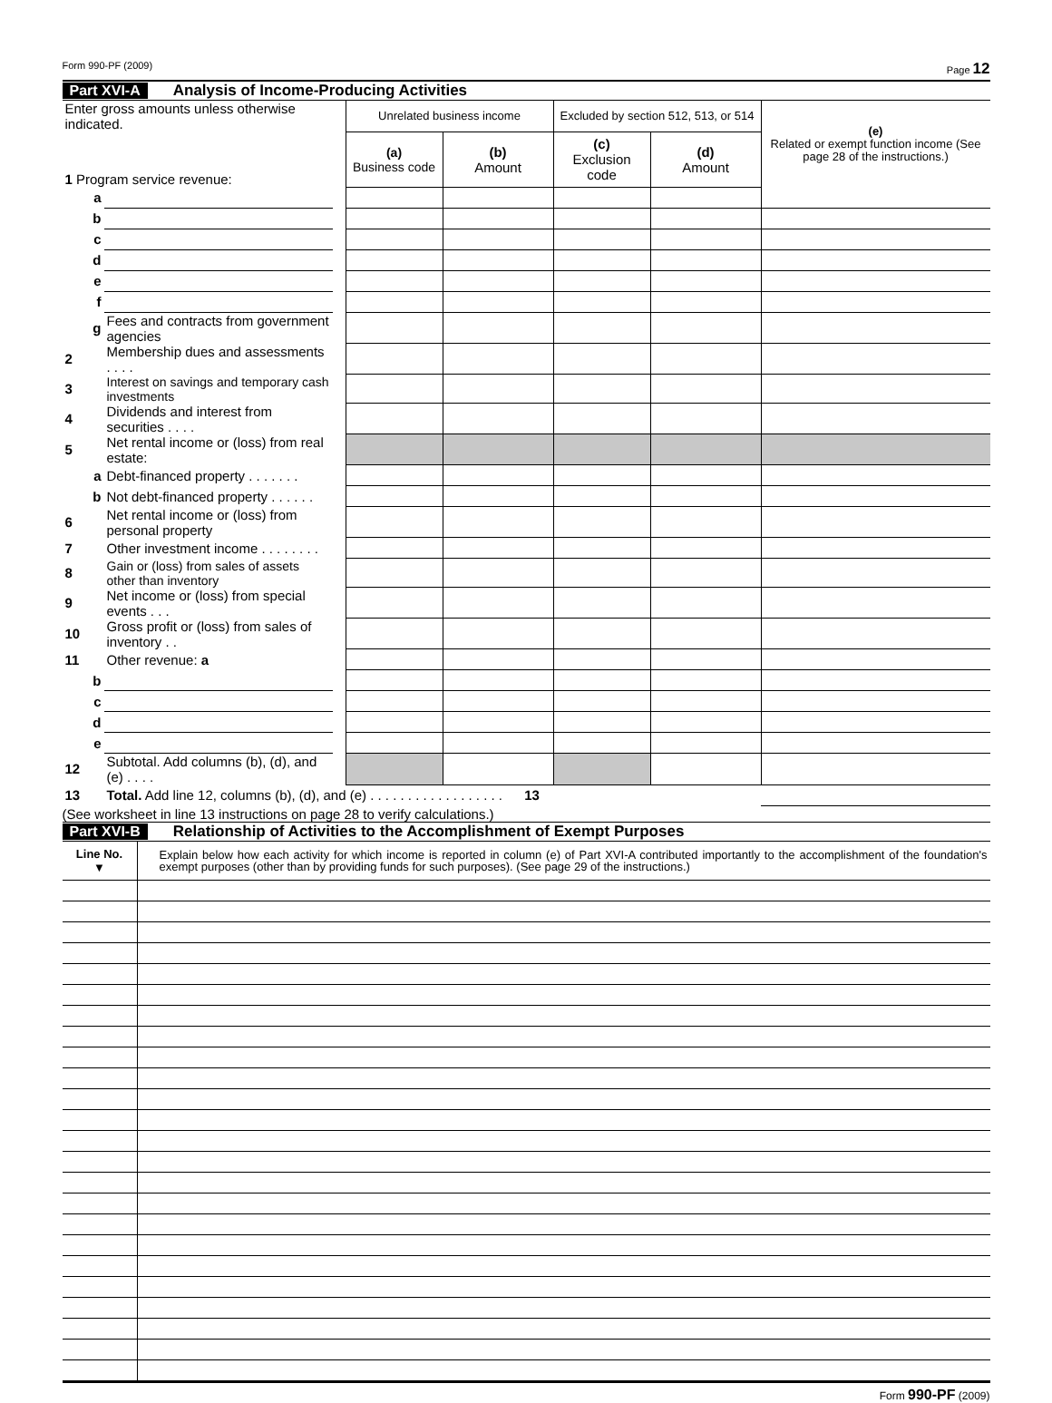Form 990-PF (2009) Page 12
Part XVI-A Analysis of Income-Producing Activities
| Enter gross amounts unless otherwise indicated. | | | Unrelated business income | | Excluded by section 512, 513, or 514 | | (e) Related or exempt function income (See page 28 of the instructions.) |
| 1 Program service revenue: | | | (a) Business code | (b) Amount | (c) Exclusion code | (d) Amount | |
| a | | | | | | | |
| b | | | | | | | |
| c | | | | | | | |
| d | | | | | | | |
| e | | | | | | | |
| f | | | | | | | |
| g | Fees and contracts from government agencies | | | | | | |
| 2 | Membership dues and assessments . . . . | | | | | | |
| 3 | Interest on savings and temporary cash investments | | | | | | |
| 4 | Dividends and interest from securities . . . . | | | | | | |
| 5 | Net rental income or (loss) from real estate: | | | | | | |
| a | Debt-financed property . . . . . . . | | | | | | |
| b | Not debt-financed property . . . . . . | | | | | | |
| 6 | Net rental income or (loss) from personal property | | | | | | |
| 7 | Other investment income . . . . . . . . | | | | | | |
| 8 | Gain or (loss) from sales of assets other than inventory | | | | | | |
| 9 | Net income or (loss) from special events . . . | | | | | | |
| 10 | Gross profit or (loss) from sales of inventory . . | | | | | | |
| 11 | Other revenue: a | | | | | | |
| b | | | | | | | |
| c | | | | | | | |
| d | | | | | | | |
| e | | | | | | | |
| 12 | Subtotal. Add columns (b), (d), and (e) . . . . | | | | | | |
| 13 | Total. Add line 12, columns (b), (d), and (e) . . . . . . . . . . . . . . . . . . 13 | | | | | | |
(See worksheet in line 13 instructions on page 28 to verify calculations.)
Part XVI-B Relationship of Activities to the Accomplishment of Exempt Purposes
| Line No. ▼ | Explain below how each activity for which income is reported in column (e) of Part XVI-A contributed importantly to the accomplishment of the foundation's exempt purposes (other than by providing funds for such purposes). (See page 29 of the instructions.) |
Form 990-PF (2009)